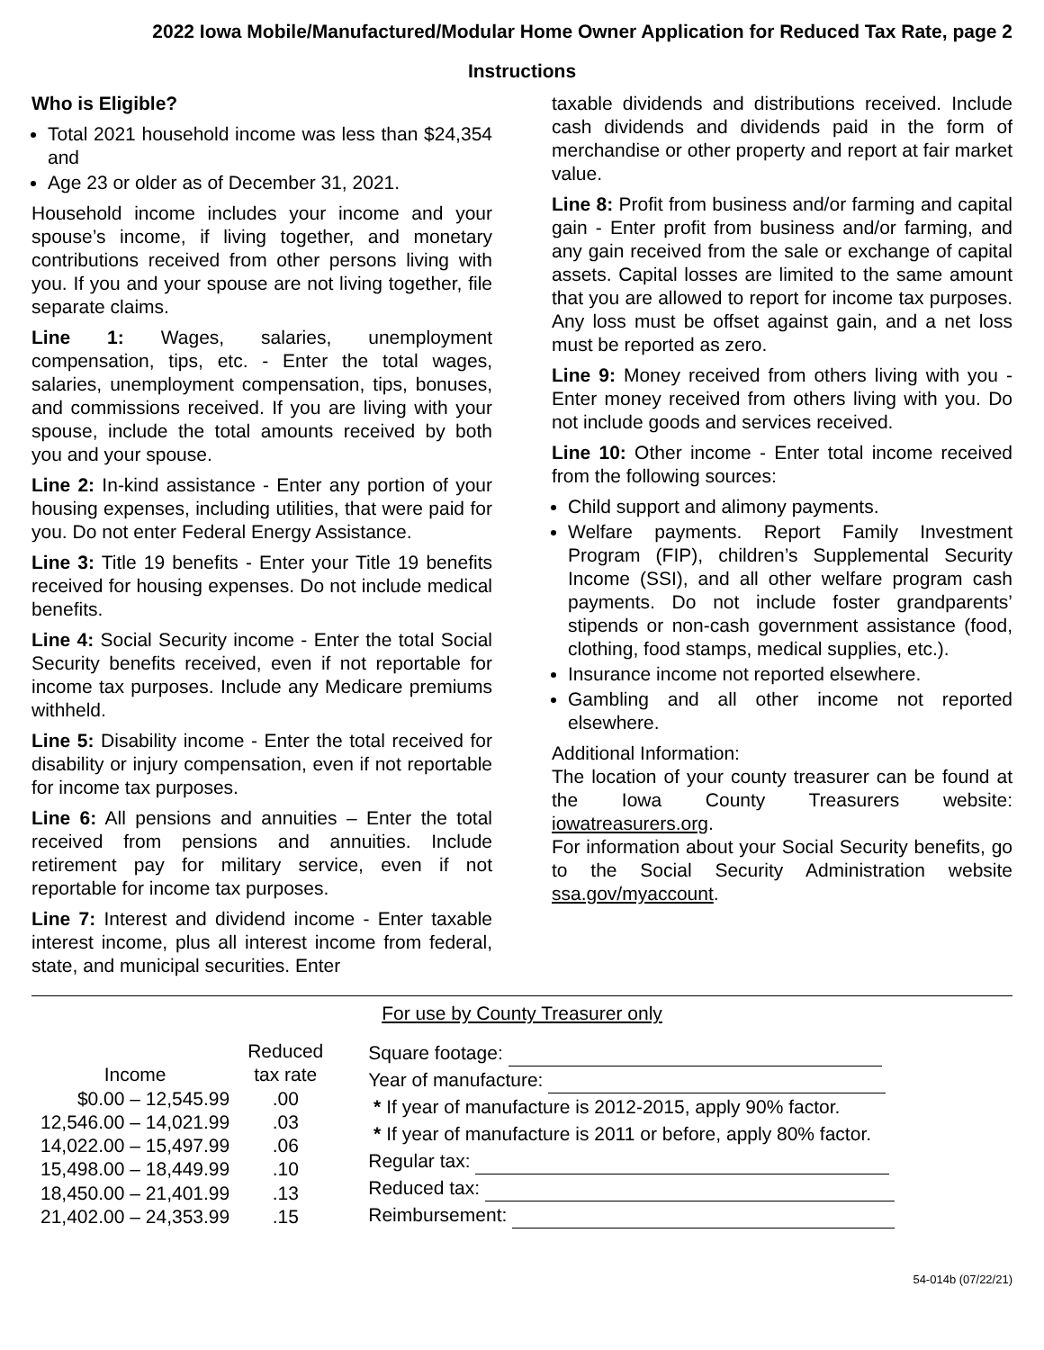2022 Iowa Mobile/Manufactured/Modular Home Owner Application for Reduced Tax Rate, page 2
Instructions
Who is Eligible?
Total 2021 household income was less than $24,354 and
Age 23 or older as of December 31, 2021.
Household income includes your income and your spouse’s income, if living together, and monetary contributions received from other persons living with you. If you and your spouse are not living together, file separate claims.
Line 1: Wages, salaries, unemployment compensation, tips, etc. - Enter the total wages, salaries, unemployment compensation, tips, bonuses, and commissions received. If you are living with your spouse, include the total amounts received by both you and your spouse.
Line 2: In-kind assistance - Enter any portion of your housing expenses, including utilities, that were paid for you. Do not enter Federal Energy Assistance.
Line 3: Title 19 benefits - Enter your Title 19 benefits received for housing expenses. Do not include medical benefits.
Line 4: Social Security income - Enter the total Social Security benefits received, even if not reportable for income tax purposes. Include any Medicare premiums withheld.
Line 5: Disability income - Enter the total received for disability or injury compensation, even if not reportable for income tax purposes.
Line 6: All pensions and annuities – Enter the total received from pensions and annuities. Include retirement pay for military service, even if not reportable for income tax purposes.
Line 7: Interest and dividend income - Enter taxable interest income, plus all interest income from federal, state, and municipal securities. Enter
taxable dividends and distributions received. Include cash dividends and dividends paid in the form of merchandise or other property and report at fair market value.
Line 8: Profit from business and/or farming and capital gain - Enter profit from business and/or farming, and any gain received from the sale or exchange of capital assets. Capital losses are limited to the same amount that you are allowed to report for income tax purposes. Any loss must be offset against gain, and a net loss must be reported as zero.
Line 9: Money received from others living with you - Enter money received from others living with you. Do not include goods and services received.
Line 10: Other income - Enter total income received from the following sources:
Child support and alimony payments.
Welfare payments. Report Family Investment Program (FIP), children’s Supplemental Security Income (SSI), and all other welfare program cash payments. Do not include foster grandparents’ stipends or non-cash government assistance (food, clothing, food stamps, medical supplies, etc.).
Insurance income not reported elsewhere.
Gambling and all other income not reported elsewhere.
Additional Information:
The location of your county treasurer can be found at the Iowa County Treasurers website: iowatreasurers.org.
For information about your Social Security benefits, go to the Social Security Administration website ssa.gov/myaccount.
For use by County Treasurer only
| | Reduced |
| --- | --- |
| Income | tax rate |
| $0.00 – 12,545.99 | .00 |
| 12,546.00 – 14,021.99 | .03 |
| 14,022.00 – 15,497.99 | .06 |
| 15,498.00 – 18,449.99 | .10 |
| 18,450.00 – 21,401.99 | .13 |
| 21,402.00 – 24,353.99 | .15 |
Square footage:
Year of manufacture:
* If year of manufacture is 2012-2015, apply 90% factor.
* If year of manufacture is 2011 or before, apply 80% factor.
Regular tax:
Reduced tax:
Reimbursement:
54-014b (07/22/21)